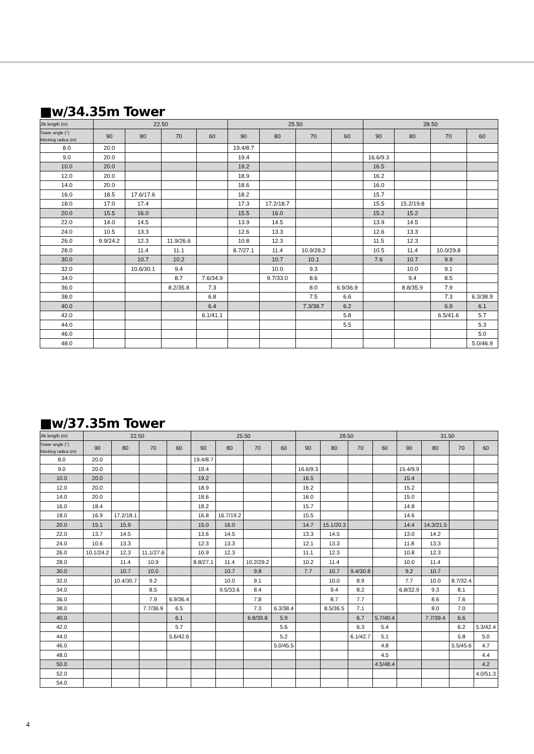■w/34.35m Tower
| Jib length (m) | 22.50 | | | | 25.50 | | | | 28.50 | | | |
| --- | --- | --- | --- | --- | --- | --- | --- | --- | --- | --- | --- | --- |
| Tower angle (°) Working radius (m) | 90 | 80 | 70 | 60 | 90 | 80 | 70 | 60 | 90 | 80 | 70 | 60 |
| 8.0 | 20.0 | | | | 19.4/8.7 | | | | | | | |
| 9.0 | 20.0 | | | | 19.4 | | | | 16.6/9.3 | | | |
| 10.0 | 20.0 | | | | 19.2 | | | | 16.5 | | | |
| 12.0 | 20.0 | | | | 18.9 | | | | 16.2 | | | |
| 14.0 | 20.0 | | | | 18.6 | | | | 16.0 | | | |
| 16.0 | 18.5 | 17.6/17.6 | | | 18.2 | | | | 15.7 | | | |
| 18.0 | 17.0 | 17.4 | | | 17.3 | 17.2/18.7 | | | 15.5 | 15.2/19.8 | | |
| 20.0 | 15.5 | 16.0 | | | 15.5 | 16.0 | | | 15.2 | 15.2 | | |
| 22.0 | 14.0 | 14.5 | | | 13.9 | 14.5 | | | 13.9 | 14.5 | | |
| 24.0 | 10.5 | 13.3 | | | 12.6 | 13.3 | | | 12.6 | 13.3 | | |
| 26.0 | 9.9/24.2 | 12.3 | 11.9/26.6 | | 10.8 | 12.3 | | | 11.5 | 12.3 | | |
| 28.0 | | 11.4 | 11.1 | | 8.7/27.1 | 11.4 | 10.9/28.2 | | 10.5 | 11.4 | 10.0/29.8 | |
| 30.0 | | 10.7 | 10.2 | | | 10.7 | 10.1 | | 7.6 | 10.7 | 9.9 | |
| 32.0 | | 10.6/30.1 | 9.4 | | | 10.0 | 9.3 | | | 10.0 | 9.1 | |
| 34.0 | | | 8.7 | 7.6/34.9 | | 9.7/33.0 | 8.6 | | | 9.4 | 8.5 | |
| 36.0 | | | 8.2/35.8 | 7.3 | | | 8.0 | 6.9/36.9 | | 8.8/35.9 | 7.9 | |
| 38.0 | | | | 6.8 | | | 7.5 | 6.6 | | | 7.3 | 6.3/38.9 |
| 40.0 | | | | 6.4 | | | 7.3/38.7 | 6.2 | | | 6.9 | 6.1 |
| 42.0 | | | | 6.1/41.1 | | | | 5.8 | | | 6.5/41.6 | 5.7 |
| 44.0 | | | | | | | | 5.5 | | | | 5.3 |
| 46.0 | | | | | | | | | | | | 5.0 |
| 48.0 | | | | | | | | | | | | 5.0/46.9 |
■w/37.35m Tower
| Jib length (m) | 22.50 | | | | 25.50 | | | | 28.50 | | | | 31.50 | | | |
| --- | --- | --- | --- | --- | --- | --- | --- | --- | --- | --- | --- | --- | --- | --- | --- | --- |
| Tower angle (°) Working radius (m) | 90 | 80 | 70 | 60 | 90 | 80 | 70 | 60 | 90 | 80 | 70 | 60 | 90 | 80 | 70 | 60 |
| 8.0 | 20.0 | | | | 19.4/8.7 | | | | | | | | | | | |
| 9.0 | 20.0 | | | | 19.4 | | | | 16.6/9.3 | | | | 15.4/9.9 | | | |
| 10.0 | 20.0 | | | | 19.2 | | | | 16.5 | | | | 15.4 | | | |
| 12.0 | 20.0 | | | | 18.9 | | | | 16.2 | | | | 15.2 | | | |
| 14.0 | 20.0 | | | | 18.6 | | | | 16.0 | | | | 15.0 | | | |
| 16.0 | 18.4 | | | | 18.2 | | | | 15.7 | | | | 14.8 | | | |
| 18.0 | 16.9 | 17.2/18.1 | | | 16.8 | 16.7/19.2 | | | 15.5 | | | | 14.6 | | | |
| 20.0 | 15.1 | 15.9 | | | 15.0 | 16.0 | | | 14.7 | 15.1/20.3 | | | 14.4 | 14.3/21.5 | | |
| 22.0 | 13.7 | 14.5 | | | 13.6 | 14.5 | | | 13.3 | 14.5 | | | 13.0 | 14.2 | | |
| 24.0 | 10.6 | 13.3 | | | 12.3 | 13.3 | | | 12.1 | 13.3 | | | 11.8 | 13.3 | | |
| 26.0 | 10.1/24.2 | 12.3 | 11.1/27.6 | | 10.9 | 12.3 | | | 11.1 | 12.3 | | | 10.8 | 12.3 | | |
| 28.0 | | 11.4 | 10.9 | | 8.8/27.1 | 11.4 | 10.2/29.2 | | 10.2 | 11.4 | | | 10.0 | 11.4 | | |
| 30.0 | | 10.7 | 10.0 | | | 10.7 | 9.8 | | 7.7 | 10.7 | 9.4/30.8 | | 9.2 | 10.7 | | |
| 32.0 | | 10.4/30.7 | 9.2 | | | 10.0 | 9.1 | | | 10.0 | 8.9 | | 7.7 | 10.0 | 8.7/32.4 | |
| 34.0 | | | 8.5 | | | 9.5/33.6 | 8.4 | | | 9.4 | 8.2 | | 6.8/32.9 | 9.3 | 8.1 | |
| 36.0 | | | 7.9 | 6.9/36.4 | | | 7.8 | | | 8.7 | 7.7 | | | 8.6 | 7.6 | |
| 38.0 | | | 7.7/36.9 | 6.5 | | | 7.3 | 6.3/38.4 | | 8.5/36.5 | 7.1 | | | 8.0 | 7.0 | |
| 40.0 | | | | 6.1 | | | 6.8/39.8 | 5.9 | | | 6.7 | 5.7/40.4 | | 7.7/39.4 | 6.6 | |
| 42.0 | | | | 5.7 | | | | 5.6 | | | 6.3 | 5.4 | | | 6.2 | 5.3/42.4 |
| 44.0 | | | | 5.6/42.6 | | | | 5.2 | | | 6.1/42.7 | 5.1 | | | 5.8 | 5.0 |
| 46.0 | | | | | | | | 5.0/45.5 | | | | 4.8 | | | 5.5/45.6 | 4.7 |
| 48.0 | | | | | | | | | | | | 4.5 | | | | 4.4 |
| 50.0 | | | | | | | | | | | | 4.5/48.4 | | | | 4.2 |
| 52.0 | | | | | | | | | | | | | | | | 4.0/51.3 |
| 54.0 | | | | | | | | | | | | | | | | |
4